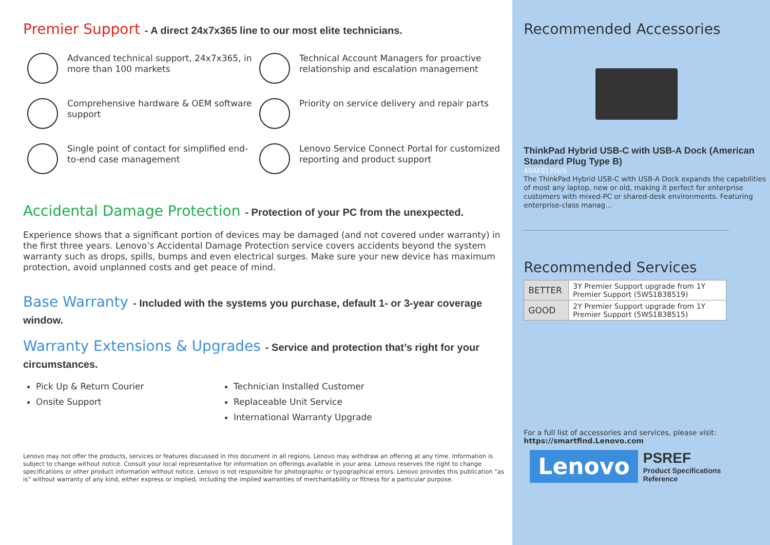Premier Support - A direct 24x7x365 line to our most elite technicians.
Advanced technical support, 24x7x365, in more than 100 markets
Technical Account Managers for proactive relationship and escalation management
Comprehensive hardware & OEM software support
Priority on service delivery and repair parts
Single point of contact for simplified end-to-end case management
Lenovo Service Connect Portal for customized reporting and product support
Accidental Damage Protection - Protection of your PC from the unexpected.
Experience shows that a significant portion of devices may be damaged (and not covered under warranty) in the first three years. Lenovo’s Accidental Damage Protection service covers accidents beyond the system warranty such as drops, spills, bumps and even electrical surges. Make sure your new device has maximum protection, avoid unplanned costs and get peace of mind.
Base Warranty - Included with the systems you purchase, default 1- or 3-year coverage window.
Warranty Extensions & Upgrades - Service and protection that’s right for your circumstances.
Pick Up & Return Courier
Onsite Support
Technician Installed Customer
Replaceable Unit Service
International Warranty Upgrade
Lenovo may not offer the products, services or features discussed in this document in all regions. Lenovo may withdraw an offering at any time. Information is subject to change without notice. Consult your local representative for information on offerings available in your area. Lenovo reserves the right to change specifications or other product information without notice. Lenovo is not responsible for photographic or typographical errors. Lenovo provides this publication “as is” without warranty of any kind, either express or implied, including the implied warranties of merchantability or fitness for a particular purpose.
Recommended Accessories
ThinkPad Hybrid USB-C with USB-A Dock (American Standard Plug Type B)
40AF0135US
The ThinkPad Hybrid USB-C with USB-A Dock expands the capabilities of most any laptop, new or old, making it perfect for enterprise customers with mixed-PC or shared-desk environments. Featuring enterprise-class manag...
Recommended Services
| BETTER | 3Y Premier Support upgrade from 1Y Premier Support (5WS1B38519) |
| GOOD | 2Y Premier Support upgrade from 1Y Premier Support (5WS1B38515) |
For a full list of accessories and services, please visit:
https://smartfind.Lenovo.com
Lenovo
PSREF
Product Specifications
Reference